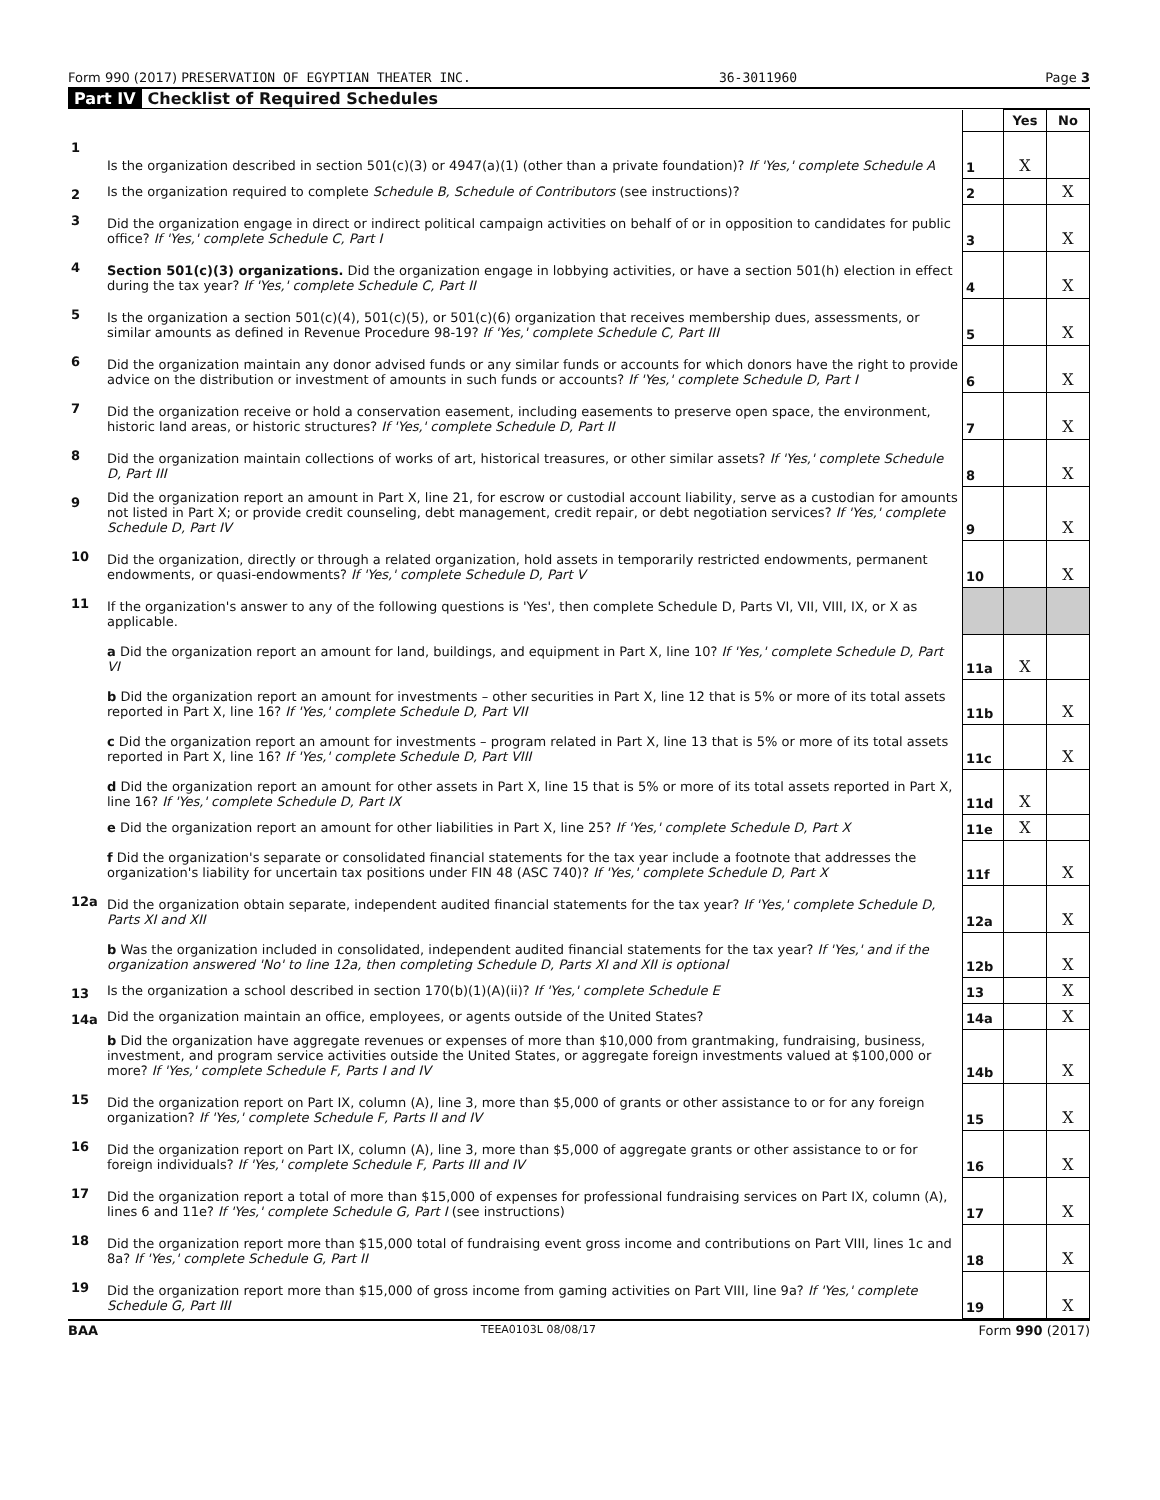Form 990 (2017) PRESERVATION OF EGYPTIAN THEATER INC. 36-3011960 Page 3
Part IV Checklist of Required Schedules
| | | | Yes | No |
| 1 | Is the organization described in section 501(c)(3) or 4947(a)(1) (other than a private foundation)? If 'Yes,' complete Schedule A | 1 | X | |
| 2 | Is the organization required to complete Schedule B, Schedule of Contributors (see instructions)? | 2 | | X |
| 3 | Did the organization engage in direct or indirect political campaign activities on behalf of or in opposition to candidates for public office? If 'Yes,' complete Schedule C, Part I | 3 | | X |
| 4 | Section 501(c)(3) organizations. Did the organization engage in lobbying activities, or have a section 501(h) election in effect during the tax year? If 'Yes,' complete Schedule C, Part II | 4 | | X |
| 5 | Is the organization a section 501(c)(4), 501(c)(5), or 501(c)(6) organization that receives membership dues, assessments, or similar amounts as defined in Revenue Procedure 98-19? If 'Yes,' complete Schedule C, Part III | 5 | | X |
| 6 | Did the organization maintain any donor advised funds or any similar funds or accounts for which donors have the right to provide advice on the distribution or investment of amounts in such funds or accounts? If 'Yes,' complete Schedule D, Part I | 6 | | X |
| 7 | Did the organization receive or hold a conservation easement, including easements to preserve open space, the environment, historic land areas, or historic structures? If 'Yes,' complete Schedule D, Part II | 7 | | X |
| 8 | Did the organization maintain collections of works of art, historical treasures, or other similar assets? If 'Yes,' complete Schedule D, Part III | 8 | | X |
| 9 | Did the organization report an amount in Part X, line 21, for escrow or custodial account liability, serve as a custodian for amounts not listed in Part X; or provide credit counseling, debt management, credit repair, or debt negotiation services? If 'Yes,' complete Schedule D, Part IV | 9 | | X |
| 10 | Did the organization, directly or through a related organization, hold assets in temporarily restricted endowments, permanent endowments, or quasi-endowments? If 'Yes,' complete Schedule D, Part V | 10 | | X |
| 11 | If the organization's answer to any of the following questions is 'Yes', then complete Schedule D, Parts VI, VII, VIII, IX, or X as applicable. | | | |
| | a Did the organization report an amount for land, buildings, and equipment in Part X, line 10? If 'Yes,' complete Schedule D, Part VI | 11a | X | |
| | b Did the organization report an amount for investments – other securities in Part X, line 12 that is 5% or more of its total assets reported in Part X, line 16? If 'Yes,' complete Schedule D, Part VII | 11b | | X |
| | c Did the organization report an amount for investments – program related in Part X, line 13 that is 5% or more of its total assets reported in Part X, line 16? If 'Yes,' complete Schedule D, Part VIII | 11c | | X |
| | d Did the organization report an amount for other assets in Part X, line 15 that is 5% or more of its total assets reported in Part X, line 16? If 'Yes,' complete Schedule D, Part IX | 11d | X | |
| | e Did the organization report an amount for other liabilities in Part X, line 25? If 'Yes,' complete Schedule D, Part X | 11e | X | |
| | f Did the organization's separate or consolidated financial statements for the tax year include a footnote that addresses the organization's liability for uncertain tax positions under FIN 48 (ASC 740)? If 'Yes,' complete Schedule D, Part X | 11f | | X |
| 12a | Did the organization obtain separate, independent audited financial statements for the tax year? If 'Yes,' complete Schedule D, Parts XI and XII | 12a | | X |
| | b Was the organization included in consolidated, independent audited financial statements for the tax year? If 'Yes,' and if the organization answered 'No' to line 12a, then completing Schedule D, Parts XI and XII is optional | 12b | | X |
| 13 | Is the organization a school described in section 170(b)(1)(A)(ii)? If 'Yes,' complete Schedule E | 13 | | X |
| 14a | Did the organization maintain an office, employees, or agents outside of the United States? | 14a | | X |
| | b Did the organization have aggregate revenues or expenses of more than $10,000 from grantmaking, fundraising, business, investment, and program service activities outside the United States, or aggregate foreign investments valued at $100,000 or more? If 'Yes,' complete Schedule F, Parts I and IV | 14b | | X |
| 15 | Did the organization report on Part IX, column (A), line 3, more than $5,000 of grants or other assistance to or for any foreign organization? If 'Yes,' complete Schedule F, Parts II and IV | 15 | | X |
| 16 | Did the organization report on Part IX, column (A), line 3, more than $5,000 of aggregate grants or other assistance to or for foreign individuals? If 'Yes,' complete Schedule F, Parts III and IV | 16 | | X |
| 17 | Did the organization report a total of more than $15,000 of expenses for professional fundraising services on Part IX, column (A), lines 6 and 11e? If 'Yes,' complete Schedule G, Part I (see instructions) | 17 | | X |
| 18 | Did the organization report more than $15,000 total of fundraising event gross income and contributions on Part VIII, lines 1c and 8a? If 'Yes,' complete Schedule G, Part II | 18 | | X |
| 19 | Did the organization report more than $15,000 of gross income from gaming activities on Part VIII, line 9a? If 'Yes,' complete Schedule G, Part III | 19 | | X |
BAA TEEA0103L 08/08/17 Form 990 (2017)